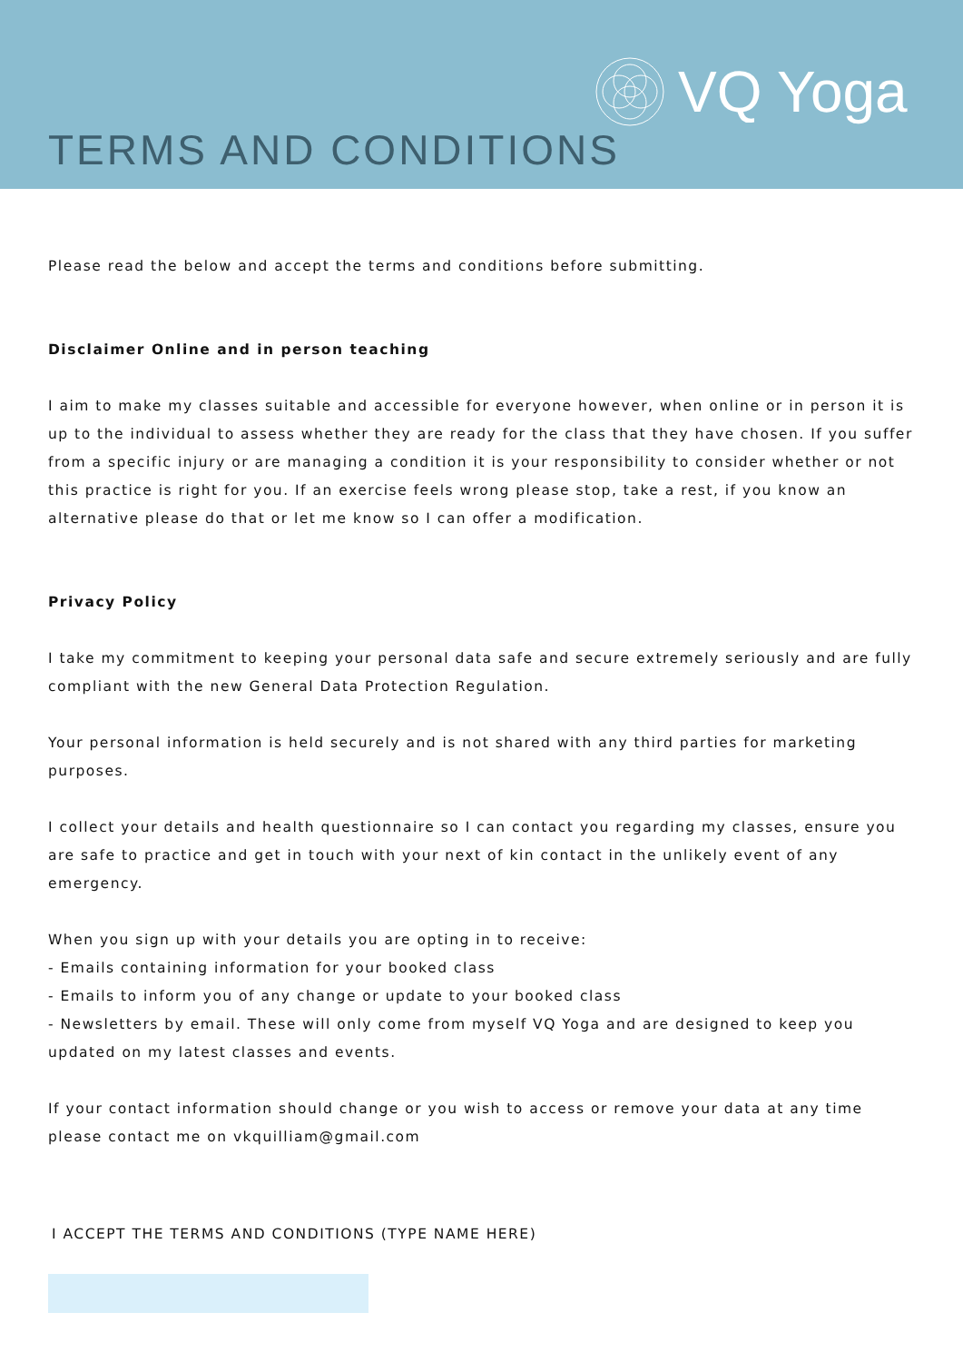VQ Yoga
TERMS AND CONDITIONS
Please read the below and accept the terms and conditions before submitting.
Disclaimer Online and in person teaching
I aim to make my classes suitable and accessible for everyone however, when online or in person it is up to the individual to assess whether they are ready for the class that they have chosen. If you suffer from a specific injury or are managing a condition it is your responsibility to consider whether or not this practice is right for you. If an exercise feels wrong please stop, take a rest, if you know an alternative please do that or let me know so I can offer a modification.
Privacy Policy
I take my commitment to keeping your personal data safe and secure extremely seriously and are fully compliant with the new General Data Protection Regulation.
Your personal information is held securely and is not shared with any third parties for marketing purposes.
I collect your details and health questionnaire so I can contact you regarding my classes, ensure you are safe to practice and get in touch with your next of kin contact in the unlikely event of any emergency.
When you sign up with your details you are opting in to receive:
- Emails containing information for your booked class
- Emails to inform you of any change or update to your booked class
- Newsletters by email. These will only come from myself VQ Yoga and are designed to keep you updated on my latest classes and events.
If your contact information should change or you wish to access or remove your data at any time please contact me on vkquilliam@gmail.com
I ACCEPT THE TERMS AND CONDITIONS (TYPE NAME HERE)